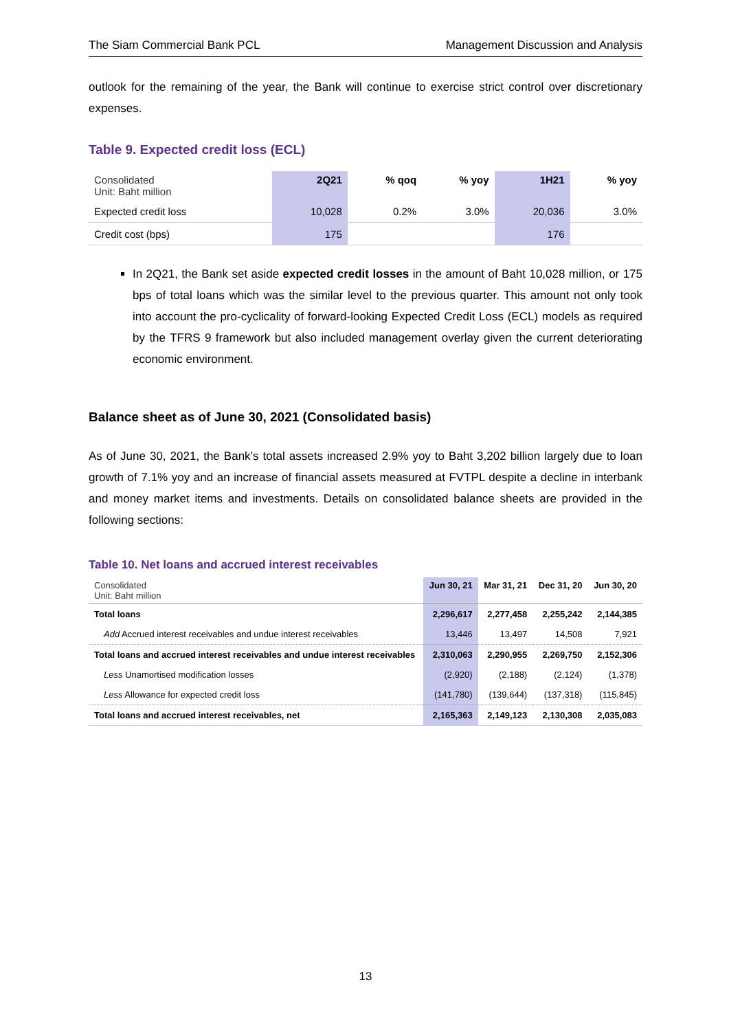The Siam Commercial Bank PCL Management Discussion and Analysis
outlook for the remaining of the year, the Bank will continue to exercise strict control over discretionary expenses.
Table 9. Expected credit loss (ECL)
| Consolidated Unit: Baht million | 2Q21 | % qoq | % yoy | 1H21 | % yoy |
| --- | --- | --- | --- | --- | --- |
| Expected credit loss | 10,028 | 0.2% | 3.0% | 20,036 | 3.0% |
| Credit cost (bps) | 175 | | | 176 | |
In 2Q21, the Bank set aside expected credit losses in the amount of Baht 10,028 million, or 175 bps of total loans which was the similar level to the previous quarter. This amount not only took into account the pro-cyclicality of forward-looking Expected Credit Loss (ECL) models as required by the TFRS 9 framework but also included management overlay given the current deteriorating economic environment.
Balance sheet as of June 30, 2021 (Consolidated basis)
As of June 30, 2021, the Bank’s total assets increased 2.9% yoy to Baht 3,202 billion largely due to loan growth of 7.1% yoy and an increase of financial assets measured at FVTPL despite a decline in interbank and money market items and investments. Details on consolidated balance sheets are provided in the following sections:
Table 10. Net loans and accrued interest receivables
| Consolidated Unit: Baht million | Jun 30, 21 | Mar 31, 21 | Dec 31, 20 | Jun 30, 20 |
| --- | --- | --- | --- | --- |
| Total loans | 2,296,617 | 2,277,458 | 2,255,242 | 2,144,385 |
| Add Accrued interest receivables and undue interest receivables | 13,446 | 13,497 | 14,508 | 7,921 |
| Total loans and accrued interest receivables and undue interest receivables | 2,310,063 | 2,290,955 | 2,269,750 | 2,152,306 |
| Less Unamortised modification losses | (2,920) | (2,188) | (2,124) | (1,378) |
| Less Allowance for expected credit loss | (141,780) | (139,644) | (137,318) | (115,845) |
| Total loans and accrued interest receivables, net | 2,165,363 | 2,149,123 | 2,130,308 | 2,035,083 |
13